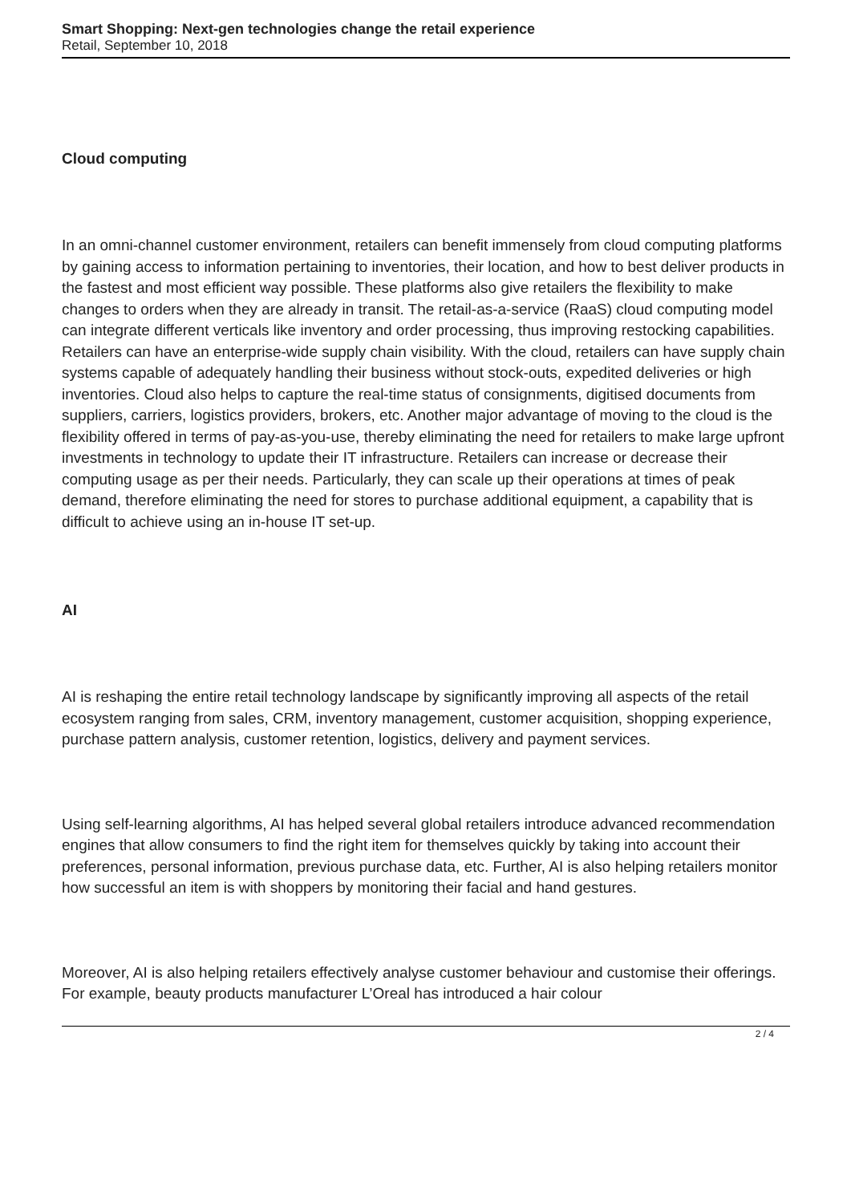Smart Shopping: Next-gen technologies change the retail experience
Retail, September 10, 2018
Cloud computing
In an omni-channel customer environment, retailers can benefit immensely from cloud computing platforms by gaining access to information pertaining to inventories, their location, and how to best deliver products in the fastest and most efficient way possible. These platforms also give retailers the flexibility to make changes to orders when they are already in transit. The retail-as-a-service (RaaS) cloud computing model can integrate different verticals like inventory and order processing, thus improving restocking capabilities. Retailers can have an enterprise-wide supply chain visibility. With the cloud, retailers can have supply chain systems capable of adequately handling their business without stock-outs, expedited deliveries or high inventories. Cloud also helps to capture the real-time status of consignments, digitised documents from suppliers, carriers, logistics providers, brokers, etc. Another major advantage of moving to the cloud is the flexibility offered in terms of pay-as-you-use, thereby eliminating the need for retailers to make large upfront investments in technology to update their IT infrastructure. Retailers can increase or decrease their computing usage as per their needs. Particularly, they can scale up their operations at times of peak demand, therefore eliminating the need for stores to purchase additional equipment, a capability that is difficult to achieve using an in-house IT set-up.
AI
AI is reshaping the entire retail technology landscape by significantly improving all aspects of the retail ecosystem ranging from sales, CRM, inventory management, customer acquisition, shopping experience, purchase pattern analysis, customer retention, logistics, delivery and payment services.
Using self-learning algorithms, AI has helped several global retailers introduce advanced recommendation engines that allow consumers to find the right item for themselves quickly by taking into account their preferences, personal information, previous purchase data, etc. Further, AI is also helping retailers monitor how successful an item is with shoppers by monitoring their facial and hand gestures.
Moreover, AI is also helping retailers effectively analyse customer behaviour and customise their offerings. For example, beauty products manufacturer L’Oreal has introduced a hair colour
2 / 4